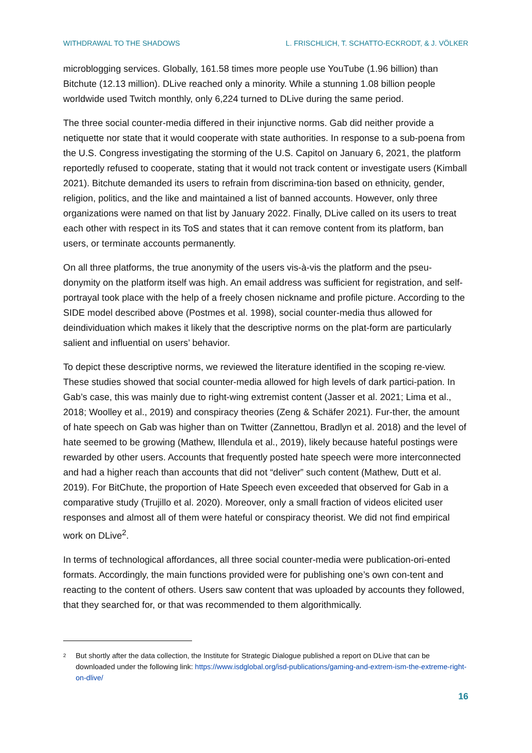WITHDRAWAL TO THE SHADOWS L. FRISCHLICH, T. SCHATTO-ECKRODT, & J. VÖLKER
microblogging services. Globally, 161.58 times more people use YouTube (1.96 billion) than Bitchute (12.13 million). DLive reached only a minority. While a stunning 1.08 billion people worldwide used Twitch monthly, only 6,224 turned to DLive during the same period.
The three social counter-media differed in their injunctive norms. Gab did neither provide a netiquette nor state that it would cooperate with state authorities. In response to a sub-poena from the U.S. Congress investigating the storming of the U.S. Capitol on January 6, 2021, the platform reportedly refused to cooperate, stating that it would not track content or investigate users (Kimball 2021). Bitchute demanded its users to refrain from discrimina-tion based on ethnicity, gender, religion, politics, and the like and maintained a list of banned accounts. However, only three organizations were named on that list by January 2022. Finally, DLive called on its users to treat each other with respect in its ToS and states that it can remove content from its platform, ban users, or terminate accounts permanently.
On all three platforms, the true anonymity of the users vis-à-vis the platform and the pseu-donymity on the platform itself was high. An email address was sufficient for registration, and self-portrayal took place with the help of a freely chosen nickname and profile picture. According to the SIDE model described above (Postmes et al. 1998), social counter-media thus allowed for deindividuation which makes it likely that the descriptive norms on the plat-form are particularly salient and influential on users’ behavior.
To depict these descriptive norms, we reviewed the literature identified in the scoping re-view. These studies showed that social counter-media allowed for high levels of dark partici-pation. In Gab’s case, this was mainly due to right-wing extremist content (Jasser et al. 2021; Lima et al., 2018; Woolley et al., 2019) and conspiracy theories (Zeng & Schäfer 2021). Fur-ther, the amount of hate speech on Gab was higher than on Twitter (Zannettou, Bradlyn et al. 2018) and the level of hate seemed to be growing (Mathew, Illendula et al., 2019), likely because hateful postings were rewarded by other users. Accounts that frequently posted hate speech were more interconnected and had a higher reach than accounts that did not “deliver” such content (Mathew, Dutt et al. 2019). For BitChute, the proportion of Hate Speech even exceeded that observed for Gab in a comparative study (Trujillo et al. 2020). Moreover, only a small fraction of videos elicited user responses and almost all of them were hateful or conspiracy theorist. We did not find empirical work on DLive<sup>2</sup>.
In terms of technological affordances, all three social counter-media were publication-ori-ented formats. Accordingly, the main functions provided were for publishing one’s own con-tent and reacting to the content of others. Users saw content that was uploaded by accounts they followed, that they searched for, or that was recommended to them algorithmically.
<sup>2</sup> But shortly after the data collection, the Institute for Strategic Dialogue published a report on DLive that can be downloaded under the following link: https://www.isdglobal.org/isd-publications/gaming-and-extrem-ism-the-extreme-right-on-dlive/
16